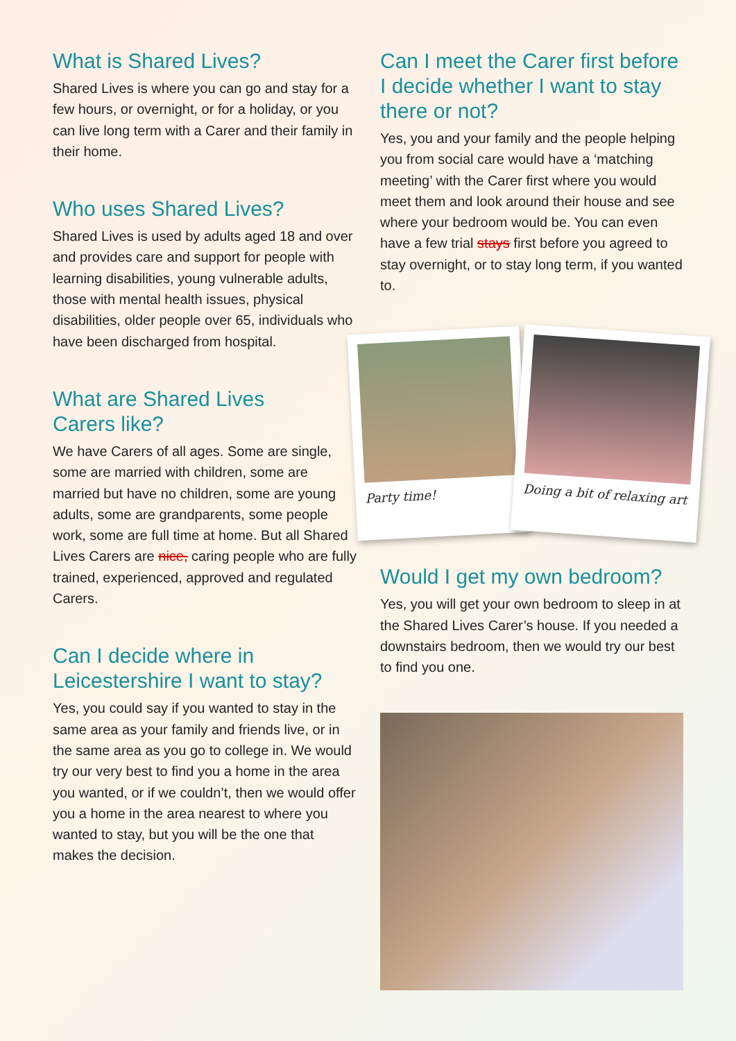What is Shared Lives?
Shared Lives is where you can go and stay for a few hours, or overnight, or for a holiday, or you can live long term with a Carer and their family in their home.
Who uses Shared Lives?
Shared Lives is used by adults aged 18 and over and provides care and support for people with learning disabilities, young vulnerable adults, those with mental health issues, physical disabilities, older people over 65, individuals who have been discharged from hospital.
What are Shared Lives
Carers like?
We have Carers of all ages. Some are single, some are married with children, some are married but have no children, some are young adults, some are grandparents, some people work, some are full time at home. But all Shared Lives Carers are nice, caring people who are fully trained, experienced, approved and regulated Carers.
Can I decide where in
Leicestershire I want to stay?
Yes, you could say if you wanted to stay in the same area as your family and friends live, or in the same area as you go to college in. We would try our very best to find you a home in the area you wanted, or if we couldn’t, then we would offer you a home in the area nearest to where you wanted to stay, but you will be the one that makes the decision.
Can I meet the Carer first before I decide whether I want to stay there or not?
Yes, you and your family and the people helping you from social care would have a ‘matching meeting’ with the Carer first where you would meet them and look around their house and see where your bedroom would be. You can even have a few trial stays first before you agreed to stay overnight, or to stay long term, if you wanted to.
Party time!
Doing a bit of relaxing art
Would I get my own bedroom?
Yes, you will get your own bedroom to sleep in at the Shared Lives Carer’s house. If you needed a downstairs bedroom, then we would try our best to find you one.